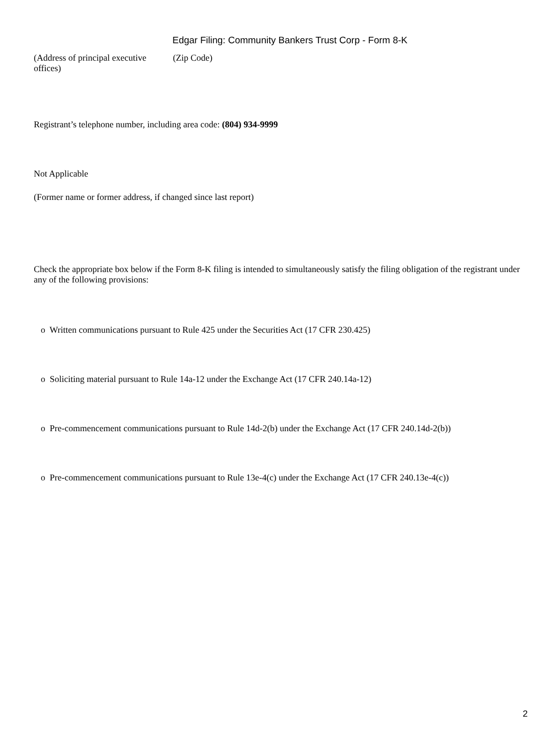Edgar Filing: Community Bankers Trust Corp - Form 8-K
(Address of principal executive offices)
(Zip Code)
Registrant’s telephone number, including area code: (804) 934-9999
Not Applicable
(Former name or former address, if changed since last report)
Check the appropriate box below if the Form 8-K filing is intended to simultaneously satisfy the filing obligation of the registrant under any of the following provisions:
o Written communications pursuant to Rule 425 under the Securities Act (17 CFR 230.425)
o Soliciting material pursuant to Rule 14a-12 under the Exchange Act (17 CFR 240.14a-12)
o Pre-commencement communications pursuant to Rule 14d-2(b) under the Exchange Act (17 CFR 240.14d-2(b))
o Pre-commencement communications pursuant to Rule 13e-4(c) under the Exchange Act (17 CFR 240.13e-4(c))
2